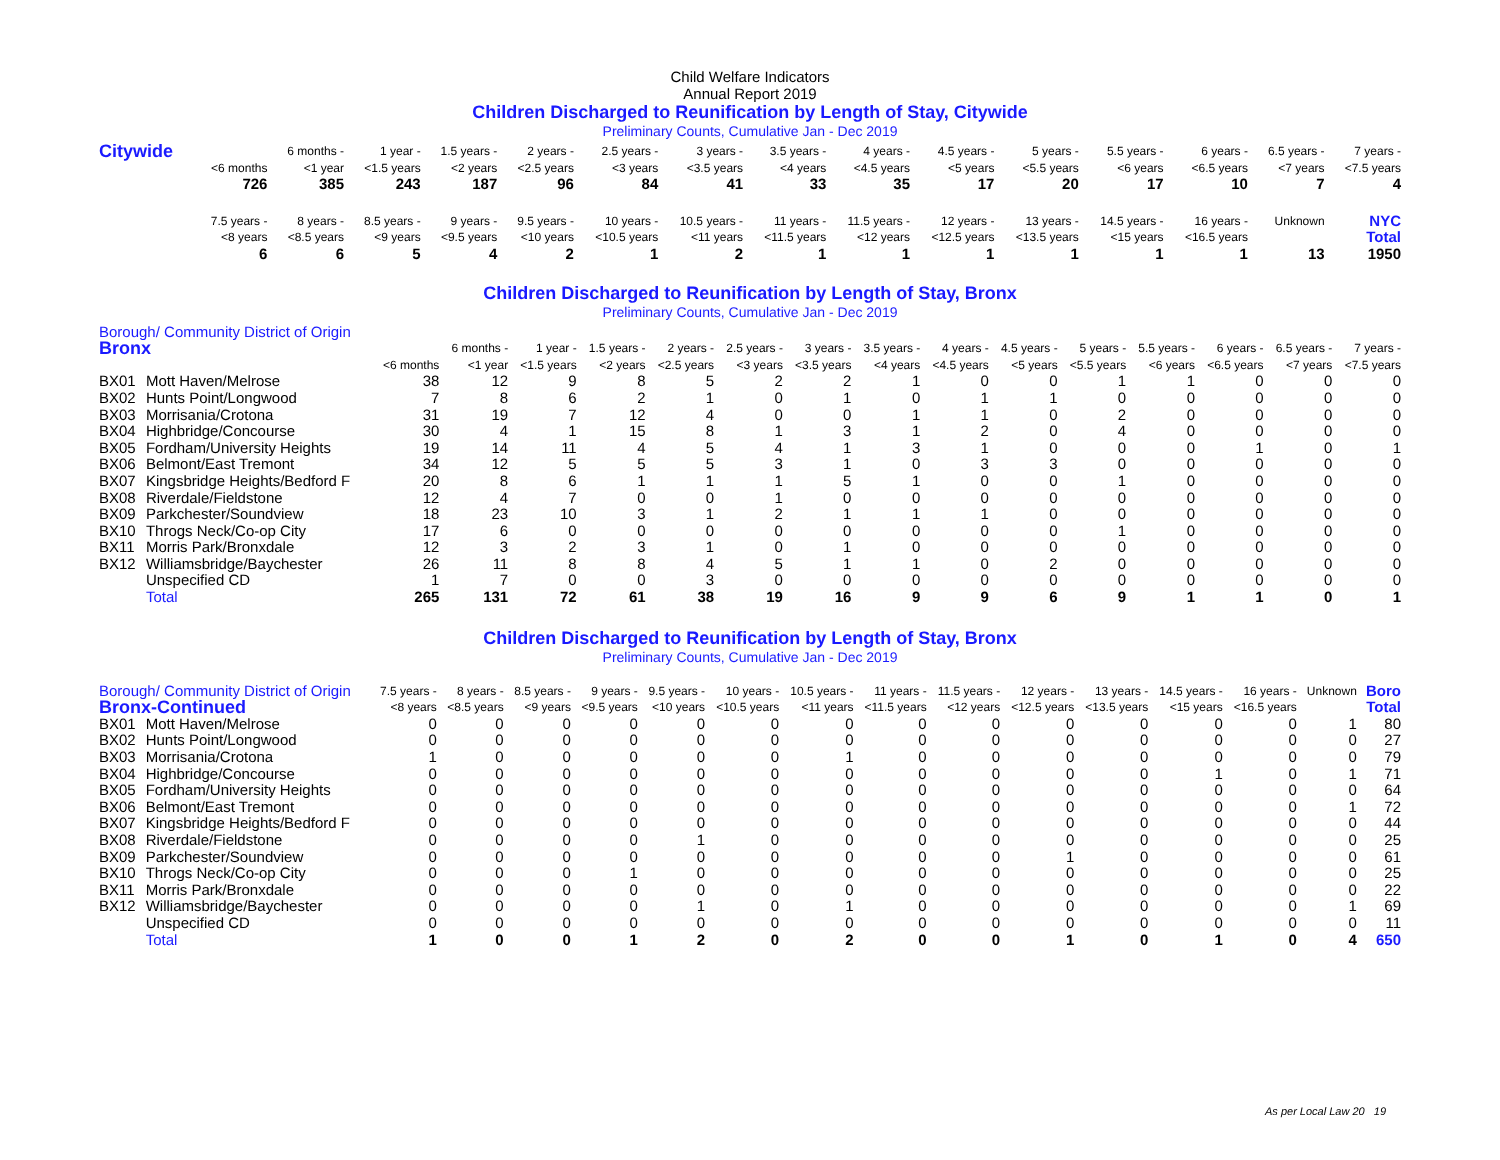Child Welfare Indicators
Annual Report 2019
Children Discharged to Reunification by Length of Stay, Citywide
Preliminary Counts, Cumulative Jan - Dec 2019
| Citywide | | 6 months - | 1 year - | 1.5 years - | 2 years - | 2.5 years - | 3 years - | 3.5 years - | 4 years - | 4.5 years - | 5 years - | 5.5 years - | 6 years - | 6.5 years - | 7 years - |
| | <6 months | <1 year | <1.5 years | <2 years | <2.5 years | <3 years | <3.5 years | <4 years | <4.5 years | <5 years | <5.5 years | <6 years | <6.5 years | <7 years | <7.5 years |
| | 726 | 385 | 243 | 187 | 96 | 84 | 41 | 33 | 35 | 17 | 20 | 17 | 10 | 7 | 4 |
| | 7.5 years - | 8 years - | 8.5 years - | 9 years - | 9.5 years - | 10 years - | 10.5 years - | 11 years - | 11.5 years - | 12 years - | 13 years - | 14.5 years - | 16 years - | Unknown | NYC |
| | <8 years | <8.5 years | <9 years | <9.5 years | <10 years | <10.5 years | <11 years | <11.5 years | <12 years | <12.5 years | <13.5 years | <15 years | <16.5 years | | Total |
| | 6 | 6 | 5 | 4 | 2 | 1 | 2 | 1 | 1 | 1 | 1 | 1 | 1 | 13 | 1950 |
Children Discharged to Reunification by Length of Stay, Bronx
Preliminary Counts, Cumulative Jan - Dec 2019
| Borough/ Community District of Origin | | | | | | | | | | | | | | | | |
| Bronx | | | 6 months - | 1 year - | 1.5 years - | 2 years - | 2.5 years - | 3 years - | 3.5 years - | 4 years - | 4.5 years - | 5 years - | 5.5 years - | 6 years - | 6.5 years - | 7 years - |
| | | <6 months | <1 year | <1.5 years | <2 years | <2.5 years | <3 years | <3.5 years | <4 years | <4.5 years | <5 years | <5.5 years | <6 years | <6.5 years | <7 years | <7.5 years |
| BX01 | Mott Haven/Melrose | 38 | 12 | 9 | 8 | 5 | 2 | 2 | 1 | 0 | 0 | 1 | 1 | 0 | 0 | 0 |
| BX02 | Hunts Point/Longwood | 7 | 8 | 6 | 2 | 1 | 0 | 1 | 0 | 1 | 1 | 0 | 0 | 0 | 0 | 0 |
| BX03 | Morrisania/Crotona | 31 | 19 | 7 | 12 | 4 | 0 | 0 | 1 | 1 | 0 | 2 | 0 | 0 | 0 | 0 |
| BX04 | Highbridge/Concourse | 30 | 4 | 1 | 15 | 8 | 1 | 3 | 1 | 2 | 0 | 4 | 0 | 0 | 0 | 0 |
| BX05 | Fordham/University Heights | 19 | 14 | 11 | 4 | 5 | 4 | 1 | 3 | 1 | 0 | 0 | 0 | 1 | 0 | 1 |
| BX06 | Belmont/East Tremont | 34 | 12 | 5 | 5 | 5 | 3 | 1 | 0 | 3 | 3 | 0 | 0 | 0 | 0 | 0 |
| BX07 | Kingsbridge Heights/Bedford F | 20 | 8 | 6 | 1 | 1 | 1 | 5 | 1 | 0 | 0 | 1 | 0 | 0 | 0 | 0 |
| BX08 | Riverdale/Fieldstone | 12 | 4 | 7 | 0 | 0 | 1 | 0 | 0 | 0 | 0 | 0 | 0 | 0 | 0 | 0 |
| BX09 | Parkchester/Soundview | 18 | 23 | 10 | 3 | 1 | 2 | 1 | 1 | 1 | 0 | 0 | 0 | 0 | 0 | 0 |
| BX10 | Throgs Neck/Co-op City | 17 | 6 | 0 | 0 | 0 | 0 | 0 | 0 | 0 | 0 | 1 | 0 | 0 | 0 | 0 |
| BX11 | Morris Park/Bronxdale | 12 | 3 | 2 | 3 | 1 | 0 | 1 | 0 | 0 | 0 | 0 | 0 | 0 | 0 | 0 |
| BX12 | Williamsbridge/Baychester | 26 | 11 | 8 | 8 | 4 | 5 | 1 | 1 | 0 | 2 | 0 | 0 | 0 | 0 | 0 |
| | Unspecified CD | 1 | 7 | 0 | 0 | 3 | 0 | 0 | 0 | 0 | 0 | 0 | 0 | 0 | 0 | 0 |
| | Total | 265 | 131 | 72 | 61 | 38 | 19 | 16 | 9 | 9 | 6 | 9 | 1 | 1 | 0 | 1 |
Children Discharged to Reunification by Length of Stay, Bronx
Preliminary Counts, Cumulative Jan - Dec 2019
| Borough/ Community District of Origin | | 7.5 years - | 8 years - | 8.5 years - | 9 years - | 9.5 years - | 10 years - | 10.5 years - | 11 years - | 11.5 years - | 12 years - | 13 years - | 14.5 years - | 16 years - | Unknown | Boro |
| Bronx-Continued | | <8 years | <8.5 years | <9 years | <9.5 years | <10 years | <10.5 years | <11 years | <11.5 years | <12 years | <12.5 years | <13.5 years | <15 years | <16.5 years | | Total |
| BX01 | Mott Haven/Melrose | 0 | 0 | 0 | 0 | 0 | 0 | 0 | 0 | 0 | 0 | 0 | 0 | 0 | 1 | 80 |
| BX02 | Hunts Point/Longwood | 0 | 0 | 0 | 0 | 0 | 0 | 0 | 0 | 0 | 0 | 0 | 0 | 0 | 0 | 27 |
| BX03 | Morrisania/Crotona | 1 | 0 | 0 | 0 | 0 | 0 | 1 | 0 | 0 | 0 | 0 | 0 | 0 | 0 | 79 |
| BX04 | Highbridge/Concourse | 0 | 0 | 0 | 0 | 0 | 0 | 0 | 0 | 0 | 0 | 0 | 1 | 0 | 1 | 71 |
| BX05 | Fordham/University Heights | 0 | 0 | 0 | 0 | 0 | 0 | 0 | 0 | 0 | 0 | 0 | 0 | 0 | 0 | 64 |
| BX06 | Belmont/East Tremont | 0 | 0 | 0 | 0 | 0 | 0 | 0 | 0 | 0 | 0 | 0 | 0 | 0 | 1 | 72 |
| BX07 | Kingsbridge Heights/Bedford F | 0 | 0 | 0 | 0 | 0 | 0 | 0 | 0 | 0 | 0 | 0 | 0 | 0 | 0 | 44 |
| BX08 | Riverdale/Fieldstone | 0 | 0 | 0 | 0 | 1 | 0 | 0 | 0 | 0 | 0 | 0 | 0 | 0 | 0 | 25 |
| BX09 | Parkchester/Soundview | 0 | 0 | 0 | 0 | 0 | 0 | 0 | 0 | 0 | 1 | 0 | 0 | 0 | 0 | 61 |
| BX10 | Throgs Neck/Co-op City | 0 | 0 | 0 | 1 | 0 | 0 | 0 | 0 | 0 | 0 | 0 | 0 | 0 | 0 | 25 |
| BX11 | Morris Park/Bronxdale | 0 | 0 | 0 | 0 | 0 | 0 | 0 | 0 | 0 | 0 | 0 | 0 | 0 | 0 | 22 |
| BX12 | Williamsbridge/Baychester | 0 | 0 | 0 | 0 | 1 | 0 | 1 | 0 | 0 | 0 | 0 | 0 | 0 | 1 | 69 |
| | Unspecified CD | 0 | 0 | 0 | 0 | 0 | 0 | 0 | 0 | 0 | 0 | 0 | 0 | 0 | 0 | 11 |
| | Total | 1 | 0 | 0 | 1 | 2 | 0 | 2 | 0 | 0 | 1 | 0 | 1 | 0 | 4 | 650 |
As per Local Law 20 19